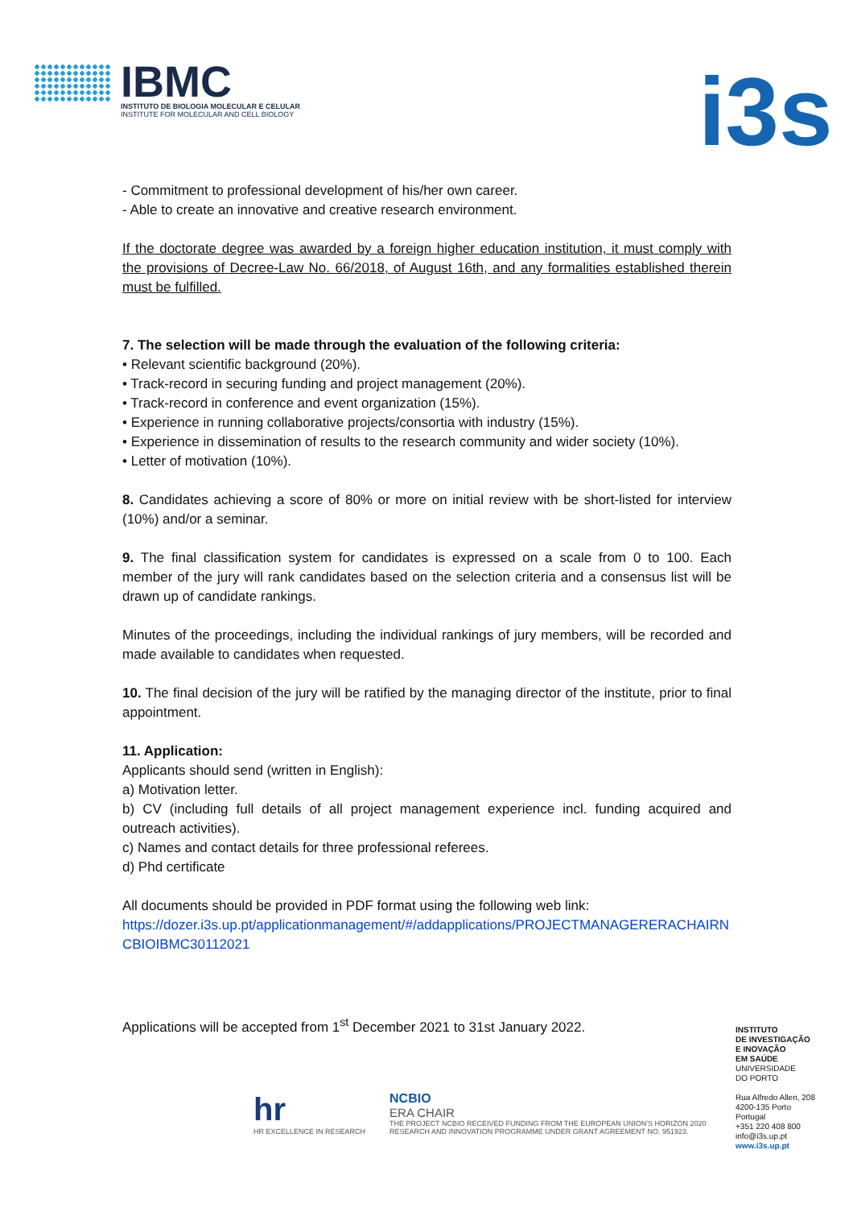IBMC
INSTITUTO DE BIOLOGIA MOLECULAR E CELULAR
INSTITUTE FOR MOLECULAR AND CELL BIOLOGY
i3s
- Commitment to professional development of his/her own career.
- Able to create an innovative and creative research environment.
If the doctorate degree was awarded by a foreign higher education institution, it must comply with the provisions of Decree-Law No. 66/2018, of August 16th, and any formalities established therein must be fulfilled.
7. The selection will be made through the evaluation of the following criteria:
• Relevant scientific background (20%).
• Track-record in securing funding and project management (20%).
• Track-record in conference and event organization (15%).
• Experience in running collaborative projects/consortia with industry (15%).
• Experience in dissemination of results to the research community and wider society (10%).
• Letter of motivation (10%).
8. Candidates achieving a score of 80% or more on initial review with be short-listed for interview (10%) and/or a seminar.
9. The final classification system for candidates is expressed on a scale from 0 to 100. Each member of the jury will rank candidates based on the selection criteria and a consensus list will be drawn up of candidate rankings.
Minutes of the proceedings, including the individual rankings of jury members, will be recorded and made available to candidates when requested.
10. The final decision of the jury will be ratified by the managing director of the institute, prior to final appointment.
11. Application:
Applicants should send (written in English):
a) Motivation letter.
b) CV (including full details of all project management experience incl. funding acquired and outreach activities).
c) Names and contact details for three professional referees.
d) Phd certificate
All documents should be provided in PDF format using the following web link:
https://dozer.i3s.up.pt/applicationmanagement/#/addapplications/PROJECTMANAGERERACHAIRNCBIOIBMC30112021
Applications will be accepted from 1<sup>st</sup> December 2021 to 31st January 2022.
hr
HR EXCELLENCE IN RESEARCH
NCBIO
ERA CHAIR
THE PROJECT NCBIO RECEIVED FUNDING FROM THE EUROPEAN UNION'S HORIZON 2020
RESEARCH AND INNOVATION PROGRAMME UNDER GRANT AGREEMENT NO. 951923.
INSTITUTO
DE INVESTIGAÇÃO
E INOVAÇÃO
EM SAÚDE
UNIVERSIDADE
DO PORTO
Rua Alfredo Allen, 208
4200-135 Porto
Portugal
+351 220 408 800
info@i3s.up.pt
www.i3s.up.pt